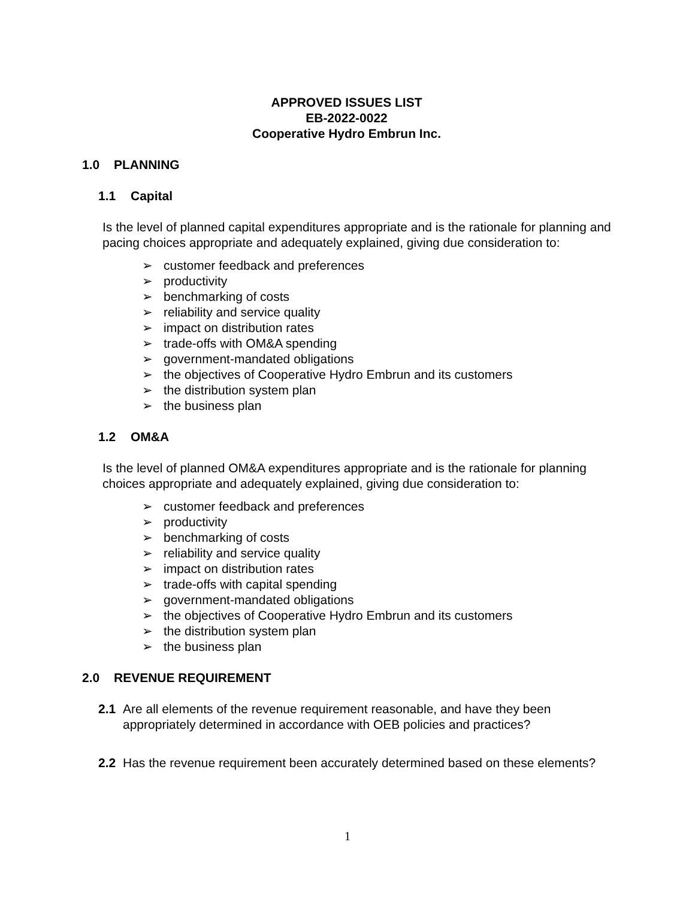APPROVED ISSUES LIST
EB-2022-0022
Cooperative Hydro Embrun Inc.
1.0 PLANNING
1.1 Capital
Is the level of planned capital expenditures appropriate and is the rationale for planning and pacing choices appropriate and adequately explained, giving due consideration to:
➢ customer feedback and preferences
➢ productivity
➢ benchmarking of costs
➢ reliability and service quality
➢ impact on distribution rates
➢ trade-offs with OM&A spending
➢ government-mandated obligations
➢ the objectives of Cooperative Hydro Embrun and its customers
➢ the distribution system plan
➢ the business plan
1.2 OM&A
Is the level of planned OM&A expenditures appropriate and is the rationale for planning choices appropriate and adequately explained, giving due consideration to:
➢ customer feedback and preferences
➢ productivity
➢ benchmarking of costs
➢ reliability and service quality
➢ impact on distribution rates
➢ trade-offs with capital spending
➢ government-mandated obligations
➢ the objectives of Cooperative Hydro Embrun and its customers
➢ the distribution system plan
➢ the business plan
2.0 REVENUE REQUIREMENT
2.1 Are all elements of the revenue requirement reasonable, and have they been appropriately determined in accordance with OEB policies and practices?
2.2 Has the revenue requirement been accurately determined based on these elements?
1